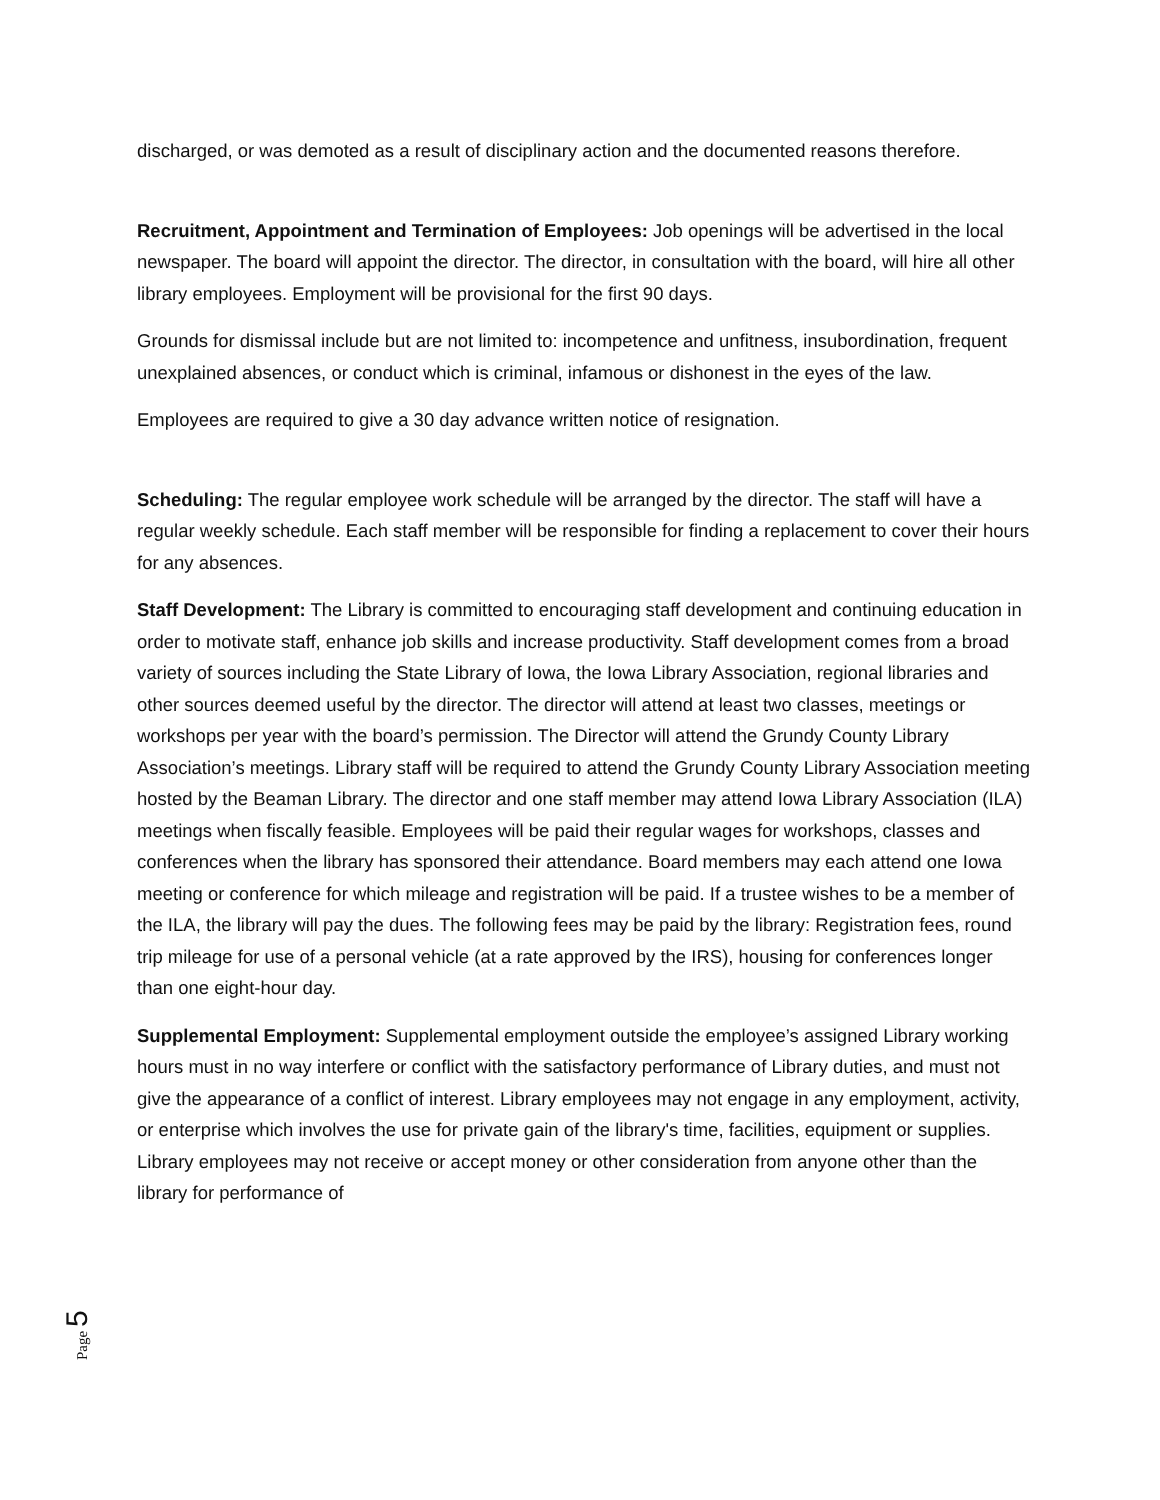discharged, or was demoted as a result of disciplinary action and the documented reasons therefore.
Recruitment, Appointment and Termination of Employees: Job openings will be advertised in the local newspaper. The board will appoint the director. The director, in consultation with the board, will hire all other library employees. Employment will be provisional for the first 90 days.
Grounds for dismissal include but are not limited to: incompetence and unfitness, insubordination, frequent unexplained absences, or conduct which is criminal, infamous or dishonest in the eyes of the law.
Employees are required to give a 30 day advance written notice of resignation.
Scheduling: The regular employee work schedule will be arranged by the director. The staff will have a regular weekly schedule. Each staff member will be responsible for finding a replacement to cover their hours for any absences.
Staff Development: The Library is committed to encouraging staff development and continuing education in order to motivate staff, enhance job skills and increase productivity. Staff development comes from a broad variety of sources including the State Library of Iowa, the Iowa Library Association, regional libraries and other sources deemed useful by the director. The director will attend at least two classes, meetings or workshops per year with the board’s permission. The Director will attend the Grundy County Library Association’s meetings. Library staff will be required to attend the Grundy County Library Association meeting hosted by the Beaman Library. The director and one staff member may attend Iowa Library Association (ILA) meetings when fiscally feasible. Employees will be paid their regular wages for workshops, classes and conferences when the library has sponsored their attendance. Board members may each attend one Iowa meeting or conference for which mileage and registration will be paid. If a trustee wishes to be a member of the ILA, the library will pay the dues. The following fees may be paid by the library: Registration fees, round trip mileage for use of a personal vehicle (at a rate approved by the IRS), housing for conferences longer than one eight-hour day.
Supplemental Employment: Supplemental employment outside the employee’s assigned Library working hours must in no way interfere or conflict with the satisfactory performance of Library duties, and must not give the appearance of a conflict of interest. Library employees may not engage in any employment, activity, or enterprise which involves the use for private gain of the library's time, facilities, equipment or supplies. Library employees may not receive or accept money or other consideration from anyone other than the library for performance of
Page 5